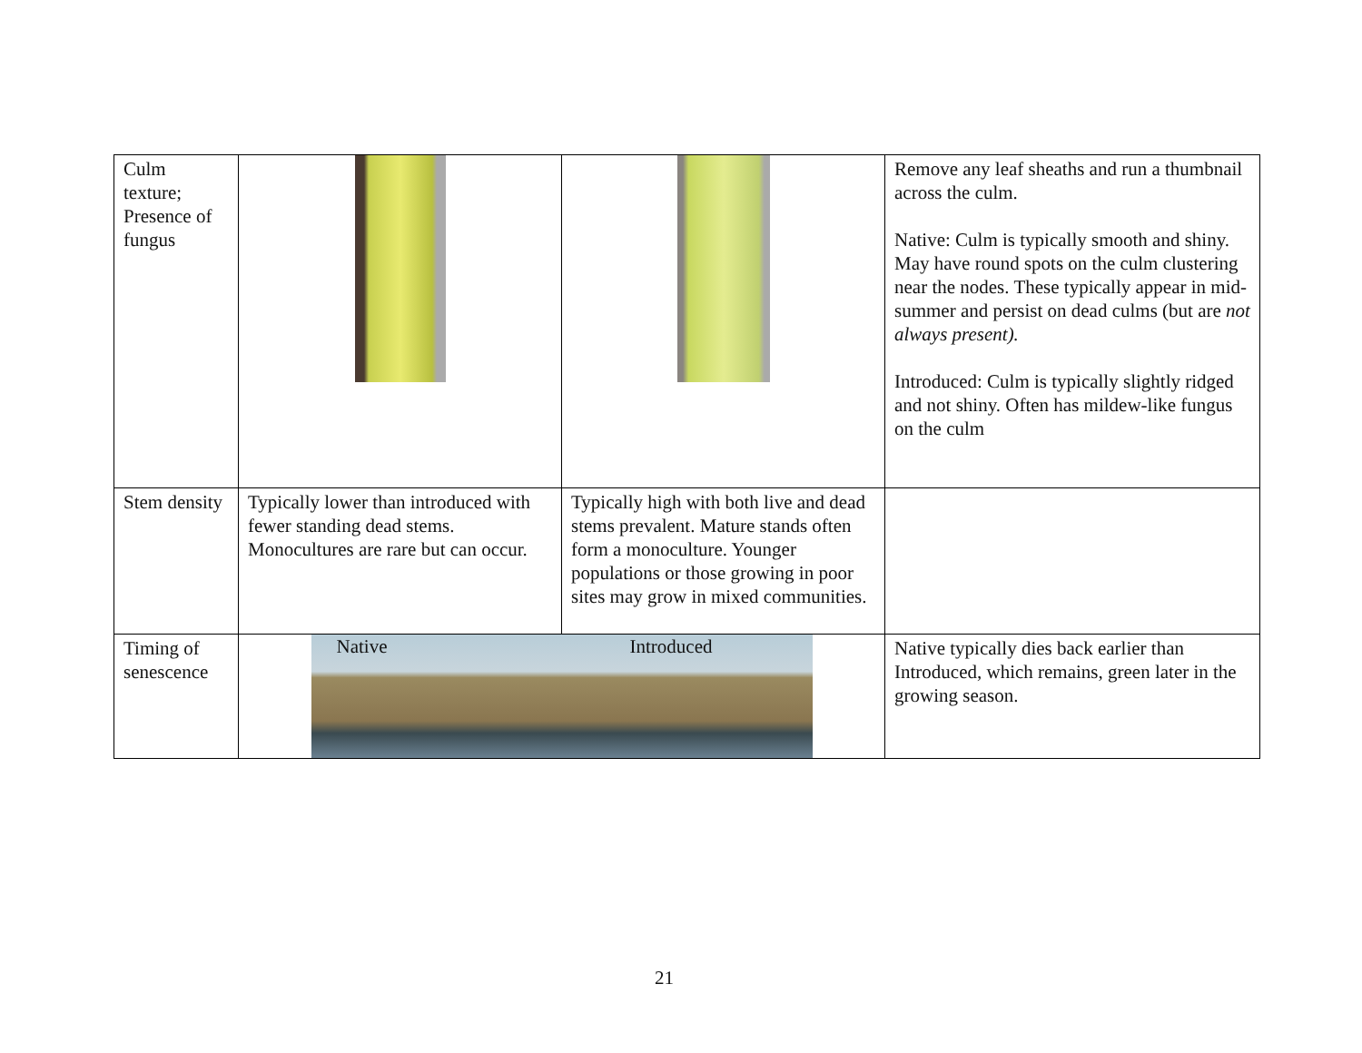| Culm texture; Presence of fungus | | | Remove any leaf sheaths and run a thumbnail across the culm. Native: Culm is typically smooth and shiny. May have round spots on the culm clustering near the nodes. These typically appear in mid-summer and persist on dead culms (but are not always present). Introduced: Culm is typically slightly ridged and not shiny. Often has mildew-like fungus on the culm |
| Stem density | Typically lower than introduced with fewer standing dead stems. Monocultures are rare but can occur. | Typically high with both live and dead stems prevalent. Mature stands often form a monoculture. Younger populations or those growing in poor sites may grow in mixed communities. | |
| Timing of senescence | Native Introduced | | Native typically dies back earlier than Introduced, which remains, green later in the growing season. |
21